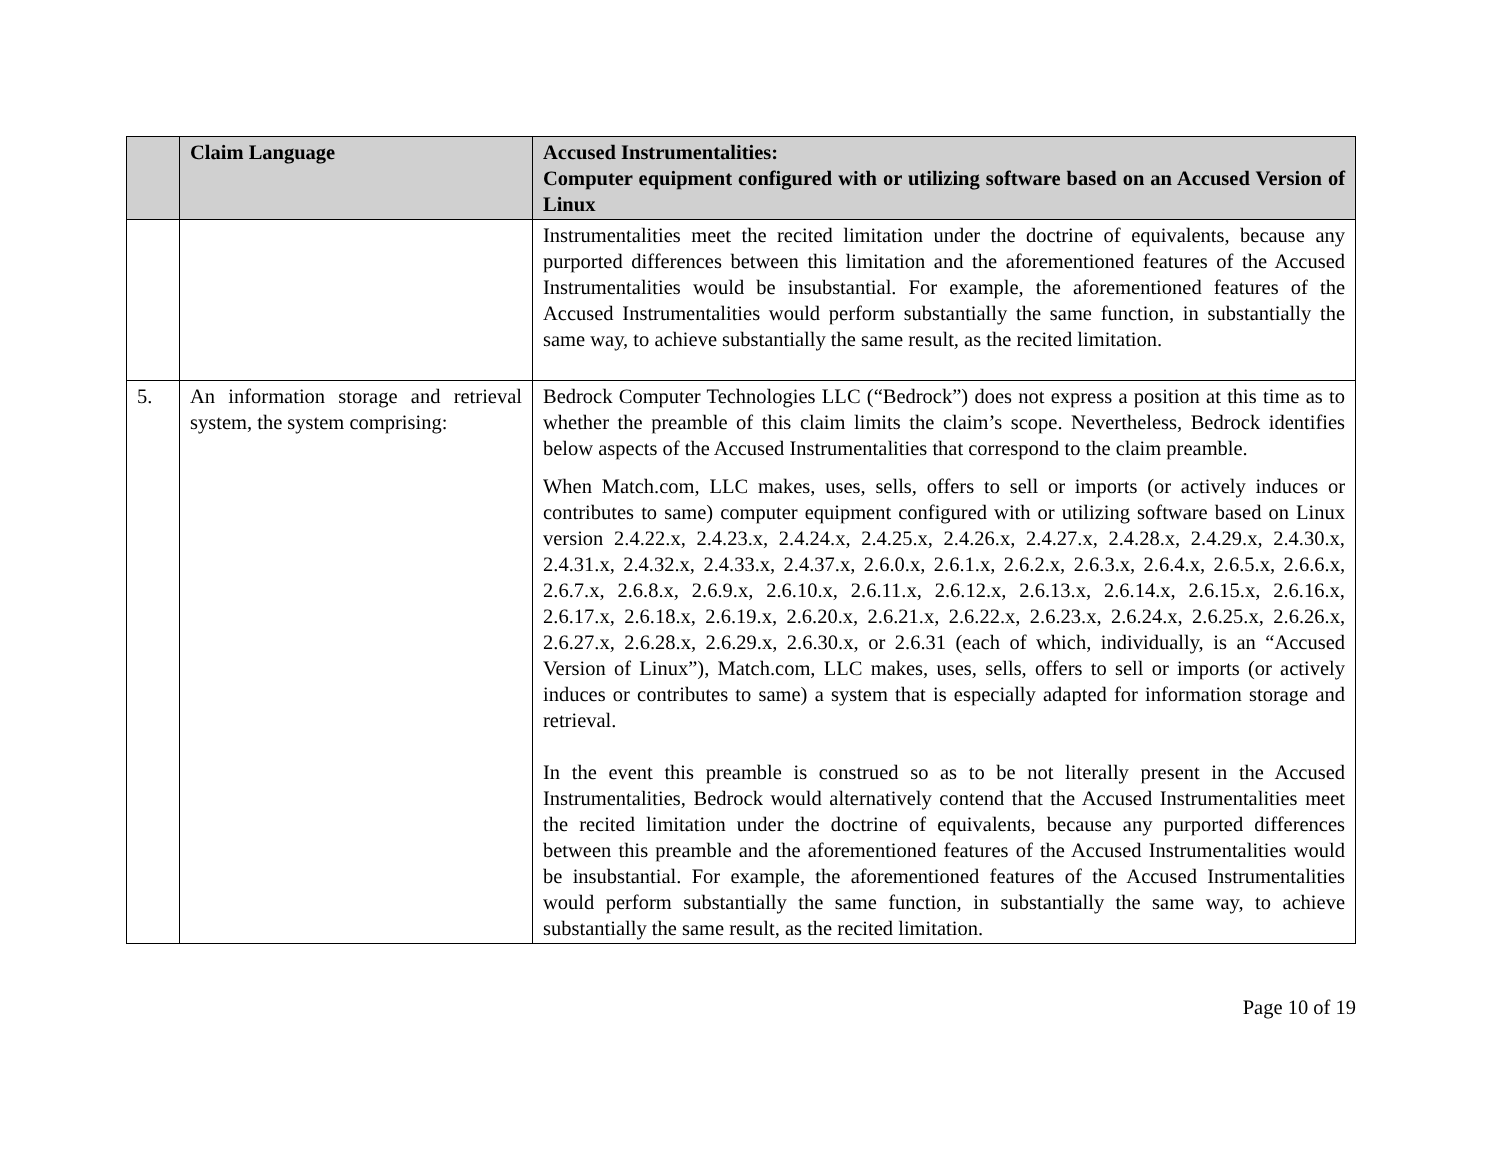| | Claim Language | Accused Instrumentalities: Computer equipment configured with or utilizing software based on an Accused Version of Linux |
| --- | --- | --- |
| | | Instrumentalities meet the recited limitation under the doctrine of equivalents, because any purported differences between this limitation and the aforementioned features of the Accused Instrumentalities would be insubstantial. For example, the aforementioned features of the Accused Instrumentalities would perform substantially the same function, in substantially the same way, to achieve substantially the same result, as the recited limitation. |
| 5. | An information storage and retrieval system, the system comprising: | Bedrock Computer Technologies LLC (“Bedrock”) does not express a position at this time as to whether the preamble of this claim limits the claim’s scope. Nevertheless, Bedrock identifies below aspects of the Accused Instrumentalities that correspond to the claim preamble. When Match.com, LLC makes, uses, sells, offers to sell or imports (or actively induces or contributes to same) computer equipment configured with or utilizing software based on Linux version 2.4.22.x, 2.4.23.x, 2.4.24.x, 2.4.25.x, 2.4.26.x, 2.4.27.x, 2.4.28.x, 2.4.29.x, 2.4.30.x, 2.4.31.x, 2.4.32.x, 2.4.33.x, 2.4.37.x, 2.6.0.x, 2.6.1.x, 2.6.2.x, 2.6.3.x, 2.6.4.x, 2.6.5.x, 2.6.6.x, 2.6.7.x, 2.6.8.x, 2.6.9.x, 2.6.10.x, 2.6.11.x, 2.6.12.x, 2.6.13.x, 2.6.14.x, 2.6.15.x, 2.6.16.x, 2.6.17.x, 2.6.18.x, 2.6.19.x, 2.6.20.x, 2.6.21.x, 2.6.22.x, 2.6.23.x, 2.6.24.x, 2.6.25.x, 2.6.26.x, 2.6.27.x, 2.6.28.x, 2.6.29.x, 2.6.30.x, or 2.6.31 (each of which, individually, is an “Accused Version of Linux”), Match.com, LLC makes, uses, sells, offers to sell or imports (or actively induces or contributes to same) a system that is especially adapted for information storage and retrieval. In the event this preamble is construed so as to be not literally present in the Accused Instrumentalities, Bedrock would alternatively contend that the Accused Instrumentalities meet the recited limitation under the doctrine of equivalents, because any purported differences between this preamble and the aforementioned features of the Accused Instrumentalities would be insubstantial. For example, the aforementioned features of the Accused Instrumentalities would perform substantially the same function, in substantially the same way, to achieve substantially the same result, as the recited limitation. |
Page 10 of 19